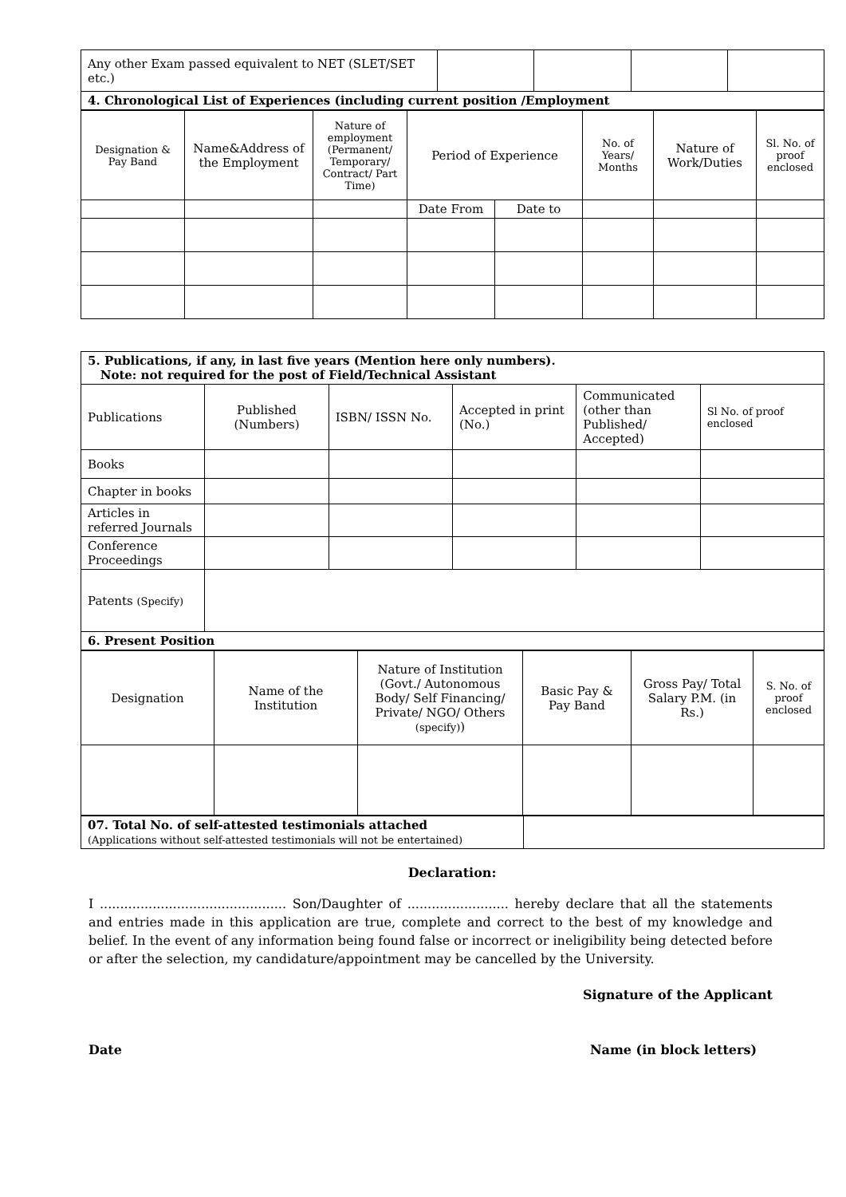| Any other Exam passed equivalent to NET (SLET/SET etc.) | | | | |
| 4. Chronological List of Experiences (including current position /Employment | | | | |
| Designation & Pay Band | Name&Address of the Employment | Nature of employment (Permanent/ Temporary/ Contract/ Part Time) | Period of Experience | | No. of Years/ Months | Nature of Work/Duties | Sl. No. of proof enclosed |
| --- | --- | --- | --- | --- | --- | --- | --- |
| | | | Date From | Date to | | | |
| 5. Publications, if any, in last five years (Mention here only numbers). Note: not required for the post of Field/Technical Assistant | | | | | |
| Publications | Published (Numbers) | ISBN/ ISSN No. | Accepted in print (No.) | Communicated (other than Published/ Accepted) | Sl No. of proof enclosed |
| Books | | | | | |
| Chapter in books | | | | | |
| Articles in referred Journals | | | | | |
| Conference Proceedings | | | | | |
| Patents (Specify) | | | | | |
| 6. Present Position | | | | | |
| Designation | Name of the Institution | Nature of Institution (Govt./ Autonomous Body/ Self Financing/ Private/ NGO/ Others (specify) ) | Basic Pay & Pay Band | Gross Pay/ Total Salary P.M. (in Rs.) | S. No. of proof enclosed |
| 07. Total No. of self-attested testimonials attached (Applications without self-attested testimonials will not be entertained) | |
Declaration:
I .............................................. Son/Daughter of ......................... hereby declare that all the statements and entries made in this application are true, complete and correct to the best of my knowledge and belief. In the event of any information being found false or incorrect or ineligibility being detected before or after the selection, my candidature/appointment may be cancelled by the University.
Signature of the Applicant
Date Name (in block letters)